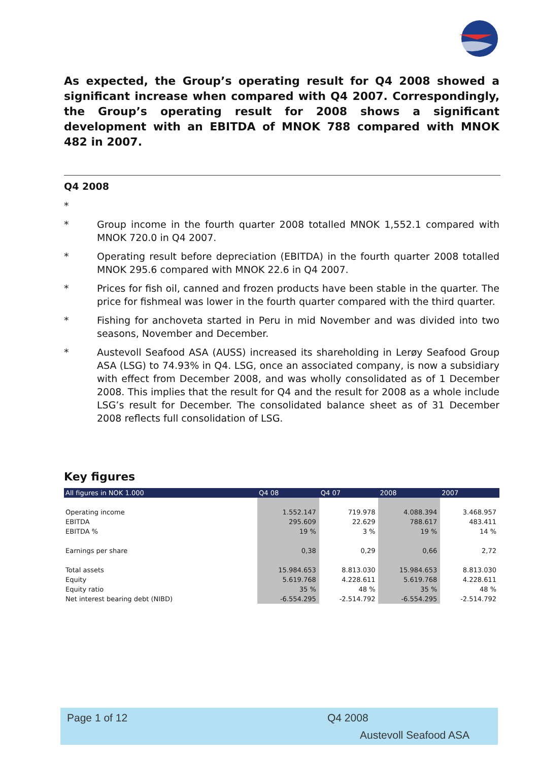As expected, the Group’s operating result for Q4 2008 showed a significant increase when compared with Q4 2007. Correspondingly, the Group’s operating result for 2008 shows a significant development with an EBITDA of MNOK 788 compared with MNOK 482 in 2007.
Q4 2008
*
* Group income in the fourth quarter 2008 totalled MNOK 1,552.1 compared with MNOK 720.0 in Q4 2007.
* Operating result before depreciation (EBITDA) in the fourth quarter 2008 totalled MNOK 295.6 compared with MNOK 22.6 in Q4 2007.
* Prices for fish oil, canned and frozen products have been stable in the quarter. The price for fishmeal was lower in the fourth quarter compared with the third quarter.
* Fishing for anchoveta started in Peru in mid November and was divided into two seasons, November and December.
* Austevoll Seafood ASA (AUSS) increased its shareholding in Lerøy Seafood Group ASA (LSG) to 74.93% in Q4. LSG, once an associated company, is now a subsidiary with effect from December 2008, and was wholly consolidated as of 1 December 2008. This implies that the result for Q4 and the result for 2008 as a whole include LSG’s result for December. The consolidated balance sheet as of 31 December 2008 reflects full consolidation of LSG.
Key figures
| All figures in NOK 1.000 | Q4 08 | Q4 07 | 2008 | 2007 |
| --- | --- | --- | --- | --- |
| Operating income | 1.552.147 | 719.978 | 4.088.394 | 3.468.957 |
| EBITDA | 295.609 | 22.629 | 788.617 | 483.411 |
| EBITDA % | 19 % | 3 % | 19 % | 14 % |
| Earnings per share | 0,38 | 0,29 | 0,66 | 2,72 |
| Total assets | 15.984.653 | 8.813.030 | 15.984.653 | 8.813.030 |
| Equity | 5.619.768 | 4.228.611 | 5.619.768 | 4.228.611 |
| Equity ratio | 35 % | 48 % | 35 % | 48 % |
| Net interest bearing debt (NIBD) | -6.554.295 | -2.514.792 | -6.554.295 | -2.514.792 |
Page 1 of 12 Q4 2008
Austevoll Seafood ASA